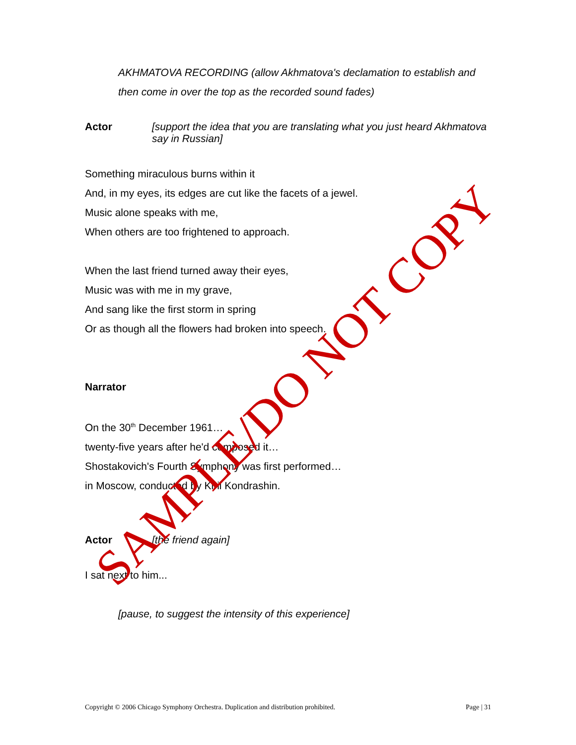AKHMATOVA RECORDING (allow Akhmatova's declamation to establish and then come in over the top as the recorded sound fades)
Actor [support the idea that you are translating what you just heard Akhmatova say in Russian]
Something miraculous burns within it
And, in my eyes, its edges are cut like the facets of a jewel.
Music alone speaks with me,
When others are too frightened to approach.
When the last friend turned away their eyes,
Music was with me in my grave,
And sang like the first storm in spring
Or as though all the flowers had broken into speech.
Narrator
On the 30<sup>th</sup> December 1961…
twenty-five years after he'd composed it…
Shostakovich's Fourth Symphony was first performed…
in Moscow, conducted by Kiril Kondrashin.
Actor [the friend again]
I sat next to him...
[pause, to suggest the intensity of this experience]
Copyright © 2006 Chicago Symphony Orchestra. Duplication and distribution prohibited. Page | 31
SAMPLE/DO NOT COPY